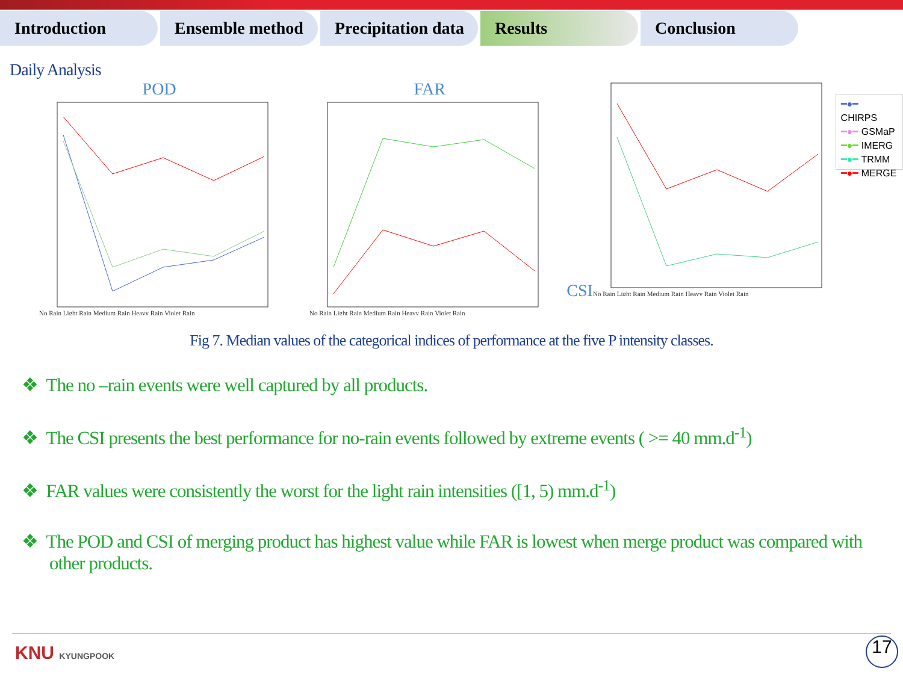Introduction Ensemble method Precipitation data
Results Conclusion
Daily Analysis
POD
No Rain Light Rain Medium Rain Heavy Rain Violet Rain
FAR
No Rain Light Rain Medium Rain Heavy Rain Violet Rain
CSI
No Rain Light Rain Medium Rain Heavy Rain Violet Rain
━●━ CHIRPS
━●━ GSMaP
━●━ IMERG
━●━ TRMM
━●━ MERGE
Fig 7. Median values of the categorical indices of performance at the five P intensity classes.
❖ The no –rain events were well captured by all products.
❖ The CSI presents the best performance for no-rain events followed by extreme events ( >= 40 mm.d<sup>-1</sup>)
❖ FAR values were consistently the worst for the light rain intensities ([1, 5) mm.d<sup>-1</sup>)
❖ The POD and CSI of merging product has highest value while FAR is lowest when merge product was compared with other products.
KNU KYUNGPOOK 17